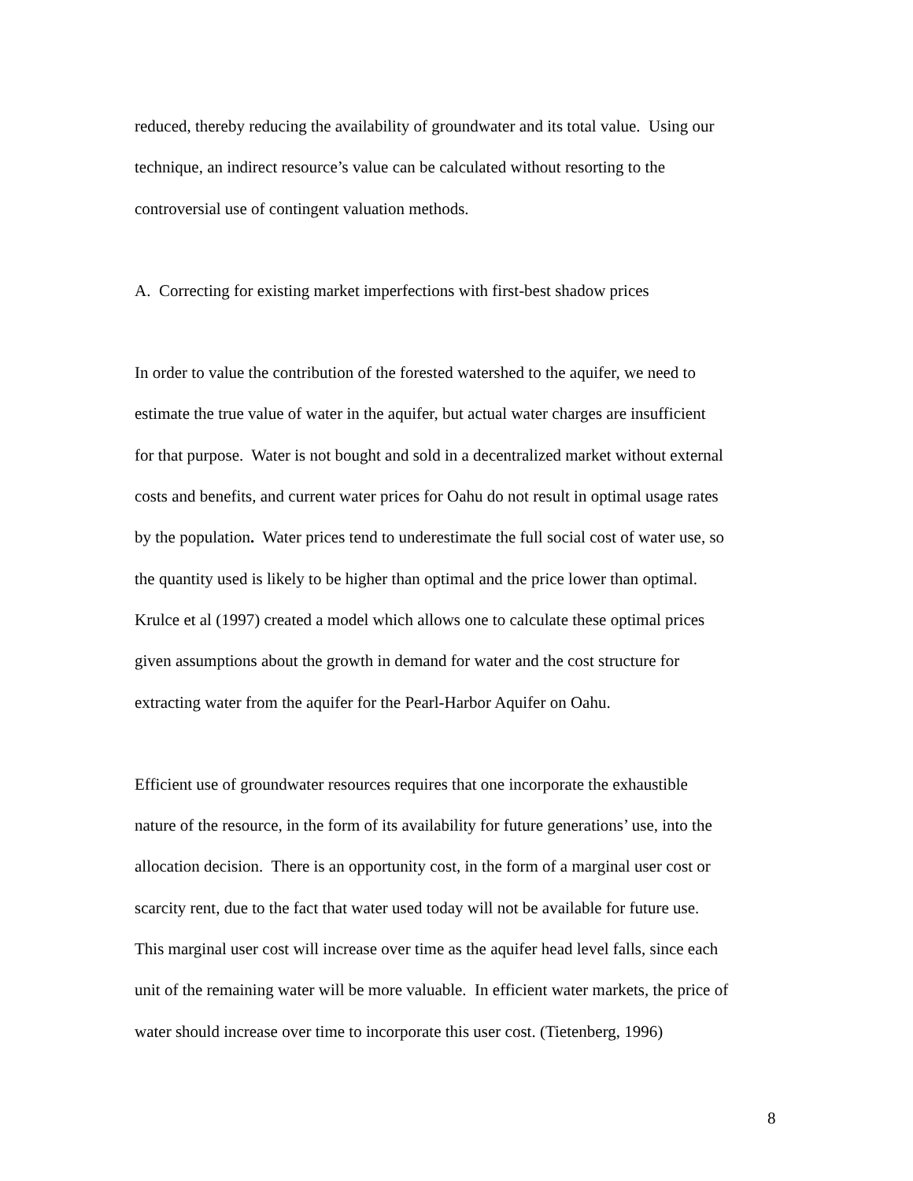reduced, thereby reducing the availability of groundwater and its total value. Using our
technique, an indirect resource’s value can be calculated without resorting to the
controversial use of contingent valuation methods.
A. Correcting for existing market imperfections with first-best shadow prices
In order to value the contribution of the forested watershed to the aquifer, we need to
estimate the true value of water in the aquifer, but actual water charges are insufficient
for that purpose. Water is not bought and sold in a decentralized market without external
costs and benefits, and current water prices for Oahu do not result in optimal usage rates
by the population. Water prices tend to underestimate the full social cost of water use, so
the quantity used is likely to be higher than optimal and the price lower than optimal.
Krulce et al (1997) created a model which allows one to calculate these optimal prices
given assumptions about the growth in demand for water and the cost structure for
extracting water from the aquifer for the Pearl-Harbor Aquifer on Oahu.
Efficient use of groundwater resources requires that one incorporate the exhaustible
nature of the resource, in the form of its availability for future generations’ use, into the
allocation decision. There is an opportunity cost, in the form of a marginal user cost or
scarcity rent, due to the fact that water used today will not be available for future use.
This marginal user cost will increase over time as the aquifer head level falls, since each
unit of the remaining water will be more valuable. In efficient water markets, the price of
water should increase over time to incorporate this user cost. (Tietenberg, 1996)
8